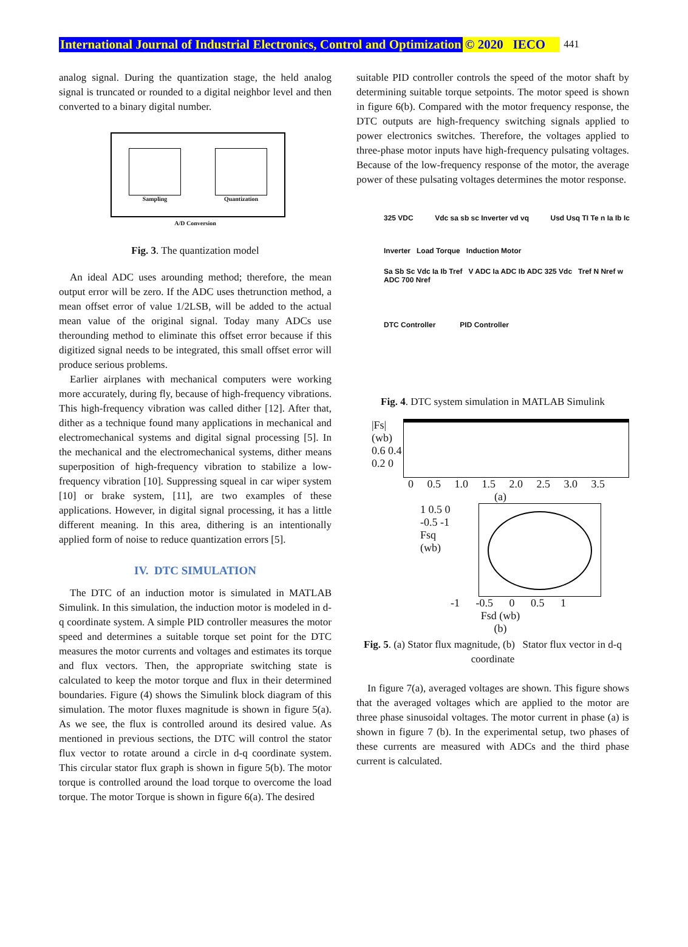International Journal of Industrial Electronics, Control and Optimization © 2020 IECO 441
analog signal. During the quantization stage, the held analog signal is truncated or rounded to a digital neighbor level and then converted to a binary digital number.
Sampling Quantization
A/D Conversion
Fig. 3. The quantization model
An ideal ADC uses arounding method; therefore, the mean output error will be zero. If the ADC uses thetrunction method, a mean offset error of value 1/2LSB, will be added to the actual mean value of the original signal. Today many ADCs use therounding method to eliminate this offset error because if this digitized signal needs to be integrated, this small offset error will produce serious problems.
Earlier airplanes with mechanical computers were working more accurately, during fly, because of high-frequency vibrations. This high-frequency vibration was called dither [12]. After that, dither as a technique found many applications in mechanical and electromechanical systems and digital signal processing [5]. In the mechanical and the electromechanical systems, dither means superposition of high-frequency vibration to stabilize a low-frequency vibration [10]. Suppressing squeal in car wiper system [10] or brake system, [11], are two examples of these applications. However, in digital signal processing, it has a little different meaning. In this area, dithering is an intentionally applied form of noise to reduce quantization errors [5].
IV. DTC SIMULATION
The DTC of an induction motor is simulated in MATLAB Simulink. In this simulation, the induction motor is modeled in d-q coordinate system. A simple PID controller measures the motor speed and determines a suitable torque set point for the DTC measures the motor currents and voltages and estimates its torque and flux vectors. Then, the appropriate switching state is calculated to keep the motor torque and flux in their determined boundaries. Figure (4) shows the Simulink block diagram of this simulation. The motor fluxes magnitude is shown in figure 5(a). As we see, the flux is controlled around its desired value. As mentioned in previous sections, the DTC will control the stator flux vector to rotate around a circle in d-q coordinate system. This circular stator flux graph is shown in figure 5(b). The motor torque is controlled around the load torque to overcome the load torque. The motor Torque is shown in figure 6(a). The desired
suitable PID controller controls the speed of the motor shaft by determining suitable torque setpoints. The motor speed is shown in figure 6(b). Compared with the motor frequency response, the DTC outputs are high-frequency switching signals applied to power electronics switches. Therefore, the voltages applied to three-phase motor inputs have high-frequency pulsating voltages. Because of the low-frequency response of the motor, the average power of these pulsating voltages determines the motor response.
325 VDC Vdc sa sb sc Inverter vd vq Usd Usq TI Te n Ia Ib Ic
Inverter Load Torque Induction Motor
Sa Sb Sc Vdc Ia Ib Tref V ADC Ia ADC Ib ADC 325 Vdc Tref N Nref w ADC 700 Nref
DTC Controller PID Controller
Fig. 4. DTC system simulation in MATLAB Simulink
|Fs| (wb) 0.6 0.4 0.2 0
0 0.5 1.0 1.5 2.0 2.5 3.0 3.5
(a)
1 0.5 0 -0.5 -1 Fsq (wb)
-1 -0.5 0 0.5 1
Fsd (wb)
(b)
Fig. 5. (a) Stator flux magnitude, (b) Stator flux vector in d-q coordinate
In figure 7(a), averaged voltages are shown. This figure shows that the averaged voltages which are applied to the motor are three phase sinusoidal voltages. The motor current in phase (a) is shown in figure 7 (b). In the experimental setup, two phases of these currents are measured with ADCs and the third phase current is calculated.